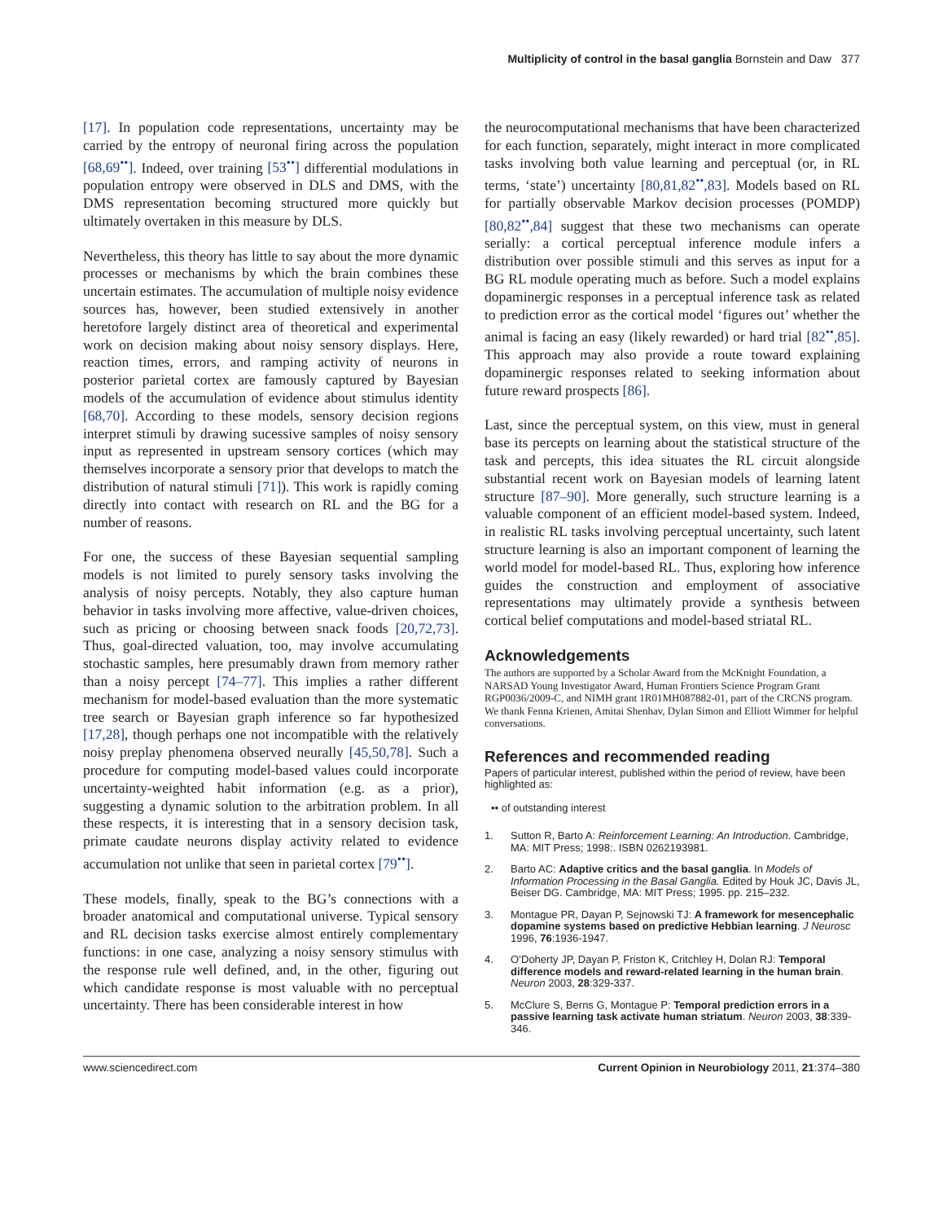Multiplicity of control in the basal ganglia Bornstein and Daw 377
[17]. In population code representations, uncertainty may be carried by the entropy of neuronal firing across the population [68,69<sup>••</sup>]. Indeed, over training [53<sup>••</sup>] differential modulations in population entropy were observed in DLS and DMS, with the DMS representation becoming structured more quickly but ultimately overtaken in this measure by DLS.
Nevertheless, this theory has little to say about the more dynamic processes or mechanisms by which the brain combines these uncertain estimates. The accumulation of multiple noisy evidence sources has, however, been studied extensively in another heretofore largely distinct area of theoretical and experimental work on decision making about noisy sensory displays. Here, reaction times, errors, and ramping activity of neurons in posterior parietal cortex are famously captured by Bayesian models of the accumulation of evidence about stimulus identity [68,70]. According to these models, sensory decision regions interpret stimuli by drawing sucessive samples of noisy sensory input as represented in upstream sensory cortices (which may themselves incorporate a sensory prior that develops to match the distribution of natural stimuli [71]). This work is rapidly coming directly into contact with research on RL and the BG for a number of reasons.
For one, the success of these Bayesian sequential sampling models is not limited to purely sensory tasks involving the analysis of noisy percepts. Notably, they also capture human behavior in tasks involving more affective, value-driven choices, such as pricing or choosing between snack foods [20,72,73]. Thus, goal-directed valuation, too, may involve accumulating stochastic samples, here presumably drawn from memory rather than a noisy percept [74–77]. This implies a rather different mechanism for model-based evaluation than the more systematic tree search or Bayesian graph inference so far hypothesized [17,28], though perhaps one not incompatible with the relatively noisy preplay phenomena observed neurally [45,50,78]. Such a procedure for computing model-based values could incorporate uncertainty-weighted habit information (e.g. as a prior), suggesting a dynamic solution to the arbitration problem. In all these respects, it is interesting that in a sensory decision task, primate caudate neurons display activity related to evidence accumulation not unlike that seen in parietal cortex [79<sup>••</sup>].
These models, finally, speak to the BG’s connections with a broader anatomical and computational universe. Typical sensory and RL decision tasks exercise almost entirely complementary functions: in one case, analyzing a noisy sensory stimulus with the response rule well defined, and, in the other, figuring out which candidate response is most valuable with no perceptual uncertainty. There has been considerable interest in how
the neurocomputational mechanisms that have been characterized for each function, separately, might interact in more complicated tasks involving both value learning and perceptual (or, in RL terms, ‘state’) uncertainty [80,81,82<sup>••</sup>,83]. Models based on RL for partially observable Markov decision processes (POMDP) [80,82<sup>••</sup>,84] suggest that these two mechanisms can operate serially: a cortical perceptual inference module infers a distribution over possible stimuli and this serves as input for a BG RL module operating much as before. Such a model explains dopaminergic responses in a perceptual inference task as related to prediction error as the cortical model ‘figures out’ whether the animal is facing an easy (likely rewarded) or hard trial [82<sup>••</sup>,85]. This approach may also provide a route toward explaining dopaminergic responses related to seeking information about future reward prospects [86].
Last, since the perceptual system, on this view, must in general base its percepts on learning about the statistical structure of the task and percepts, this idea situates the RL circuit alongside substantial recent work on Bayesian models of learning latent structure [87–90]. More generally, such structure learning is a valuable component of an efficient model-based system. Indeed, in realistic RL tasks involving perceptual uncertainty, such latent structure learning is also an important component of learning the world model for model-based RL. Thus, exploring how inference guides the construction and employment of associative representations may ultimately provide a synthesis between cortical belief computations and model-based striatal RL.
Acknowledgements
The authors are supported by a Scholar Award from the McKnight Foundation, a NARSAD Young Investigator Award, Human Frontiers Science Program Grant RGP0036/2009-C, and NIMH grant 1R01MH087882-01, part of the CRCNS program. We thank Fenna Krienen, Amitai Shenhav, Dylan Simon and Elliott Wimmer for helpful conversations.
References and recommended reading
Papers of particular interest, published within the period of review, have been highlighted as:
•• of outstanding interest
1. Sutton R, Barto A: Reinforcement Learning: An Introduction. Cambridge, MA: MIT Press; 1998:. ISBN 0262193981.
2. Barto AC: Adaptive critics and the basal ganglia. In Models of Information Processing in the Basal Ganglia. Edited by Houk JC, Davis JL, Beiser DG. Cambridge, MA: MIT Press; 1995. pp. 215–232.
3. Montague PR, Dayan P, Sejnowski TJ: A framework for mesencephalic dopamine systems based on predictive Hebbian learning. J Neurosc 1996, 76:1936-1947.
4. O’Doherty JP, Dayan P, Friston K, Critchley H, Dolan RJ: Temporal difference models and reward-related learning in the human brain. Neuron 2003, 28:329-337.
5. McClure S, Berns G, Montague P: Temporal prediction errors in a passive learning task activate human striatum. Neuron 2003, 38:339-346.
www.sciencedirect.com Current Opinion in Neurobiology 2011, 21:374–380